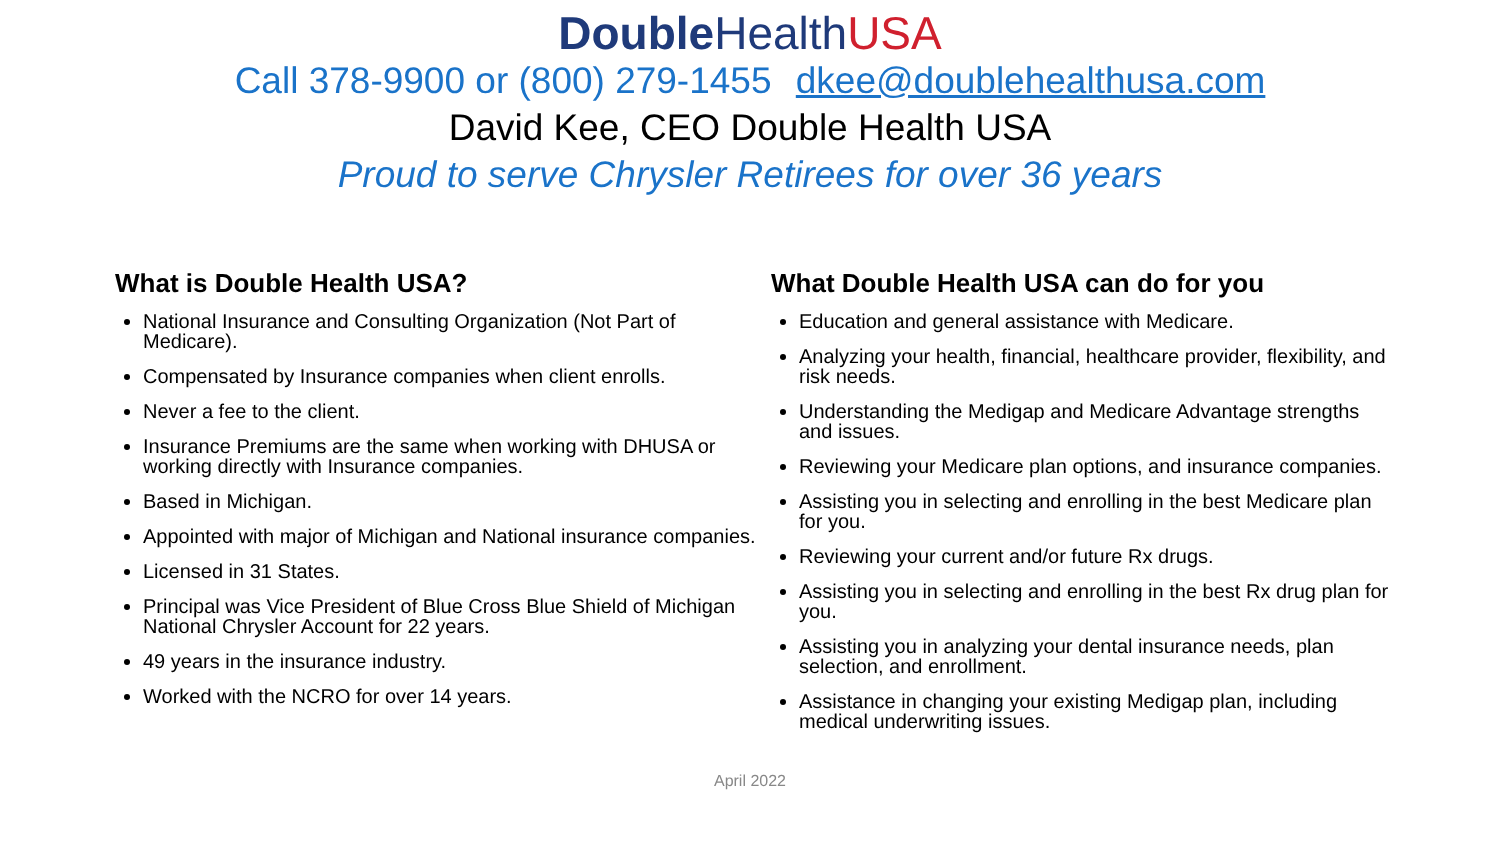Double Health USA
Call 378-9900 or (800) 279-1455 dkee@doublehealthusa.com
David Kee, CEO Double Health USA
Proud to serve Chrysler Retirees for over 36 years
What is Double Health USA?
National Insurance and Consulting Organization (Not Part of Medicare).
Compensated by Insurance companies when client enrolls.
Never a fee to the client.
Insurance Premiums are the same when working with DHUSA or working directly with Insurance companies.
Based in Michigan.
Appointed with major of Michigan and National insurance companies.
Licensed in 31 States.
Principal was Vice President of Blue Cross Blue Shield of Michigan National Chrysler Account for 22 years.
49 years in the insurance industry.
Worked with the NCRO for over 14 years.
What Double Health USA can do for you
Education and general assistance with Medicare.
Analyzing your health, financial, healthcare provider, flexibility, and risk needs.
Understanding the Medigap and Medicare Advantage strengths and issues.
Reviewing your Medicare plan options, and insurance companies.
Assisting you in selecting and enrolling in the best Medicare plan for you.
Reviewing your current and/or future Rx drugs.
Assisting you in selecting and enrolling in the best Rx drug plan for you.
Assisting you in analyzing your dental insurance needs, plan selection, and enrollment.
Assistance in changing your existing Medigap plan, including medical underwriting issues.
April 2022